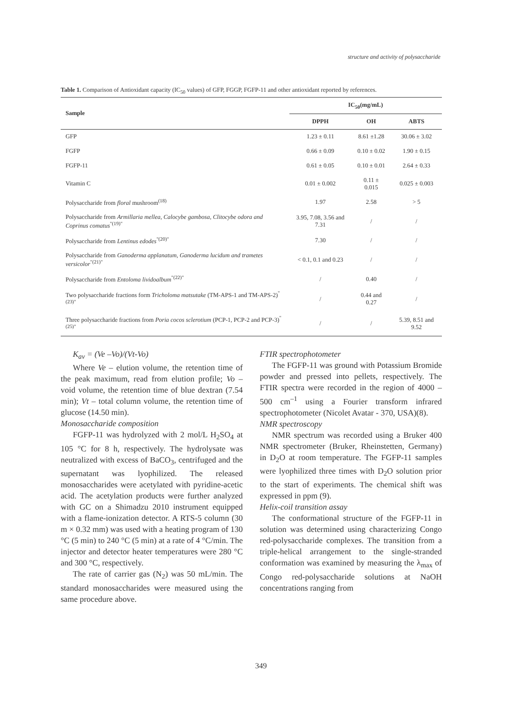structure and activity of polysaccharide
Table 1. Comparison of Antioxidant capacity (IC<sub>50</sub> values) of GFP, FGGP, FGFP-11 and other antioxidant reported by references.
| Sample | IC<sub>50</sub>(mg/mL) | | |
| --- | --- | --- | --- |
| | DPPH | OH | ABTS |
| GFP | 1.23 ± 0.11 | 8.61 ±1.28 | 30.06 ± 3.02 |
| FGFP | 0.66 ± 0.09 | 0.10 ± 0.02 | 1.90 ± 0.15 |
| FGFP-11 | 0.61 ± 0.05 | 0.10 ± 0.01 | 2.64 ± 0.33 |
| Vitamin C | 0.01 ± 0.002 | 0.11 ± 0.015 | 0.025 ± 0.003 |
| Polysaccharide from floral mushroom<sup>(18)</sup> | 1.97 | 2.58 | > 5 |
| Polysaccharide from Armillaria mellea, Calocybe gambosa, Clitocybe odora and Coprinus comatus<sup>"(19)"</sup> | 3.95, 7.08, 3.56 and 7.31 | / | / |
| Polysaccharide from Lentinus edodes<sup>"(20)"</sup> | 7.30 | / | / |
| Polysaccharide from Ganoderma applanatum, Ganoderma lucidum and trametes versicolor<sup>"(21)"</sup> | < 0.1, 0.1 and 0.23 | / | / |
| Polysaccharide from Entoloma lividoalbum<sup>"(22)"</sup> | / | 0.40 | / |
| Two polysaccharide fractions form Tricholoma matsutake (TM-APS-1 and TM-APS-2)<sup>"(23)"</sup> | / | 0.44 and 0.27 | / |
| Three polysaccharide fractions from Poria cocos sclerotium (PCP-1, PCP-2 and PCP-3)<sup>"(25)"</sup> | / | / | 5.39, 8.51 and 9.52 |
K<sub>av</sub> = (Ve –Vo)/(Vt-Vo)
Where Ve – elution volume, the retention time of the peak maximum, read from elution profile; Vo – void volume, the retention time of blue dextran (7.54 min); Vt – total column volume, the retention time of glucose (14.50 min).
Monosaccharide composition
FGFP-11 was hydrolyzed with 2 mol/L H<sub>2</sub>SO<sub>4</sub> at 105 °C for 8 h, respectively. The hydrolysate was neutralized with excess of BaCO<sub>3</sub>, centrifuged and the supernatant was lyophilized. The released monosaccharides were acetylated with pyridine-acetic acid. The acetylation products were further analyzed with GC on a Shimadzu 2010 instrument equipped with a flame-ionization detector. A RTS-5 column (30 m × 0.32 mm) was used with a heating program of 130 °C (5 min) to 240 °C (5 min) at a rate of 4 °C/min. The injector and detector heater temperatures were 280 °C and 300 °C, respectively.
The rate of carrier gas (N<sub>2</sub>) was 50 mL/min. The standard monosaccharides were measured using the same procedure above.
FTIR spectrophotometer
The FGFP-11 was ground with Potassium Bromide powder and pressed into pellets, respectively. The FTIR spectra were recorded in the region of 4000 – 500 cm<sup>–1</sup> using a Fourier transform infrared spectrophotometer (Nicolet Avatar - 370, USA)(8).
NMR spectroscopy
NMR spectrum was recorded using a Bruker 400 NMR spectrometer (Bruker, Rheinstetten, Germany) in D<sub>2</sub>O at room temperature. The FGFP-11 samples were lyophilized three times with D<sub>2</sub>O solution prior to the start of experiments. The chemical shift was expressed in ppm (9).
Helix-coil transition assay
The conformational structure of the FGFP-11 in solution was determined using characterizing Congo red-polysaccharide complexes. The transition from a triple-helical arrangement to the single-stranded conformation was examined by measuring the λ<sub>max</sub> of Congo red-polysaccharide solutions at NaOH concentrations ranging from
349